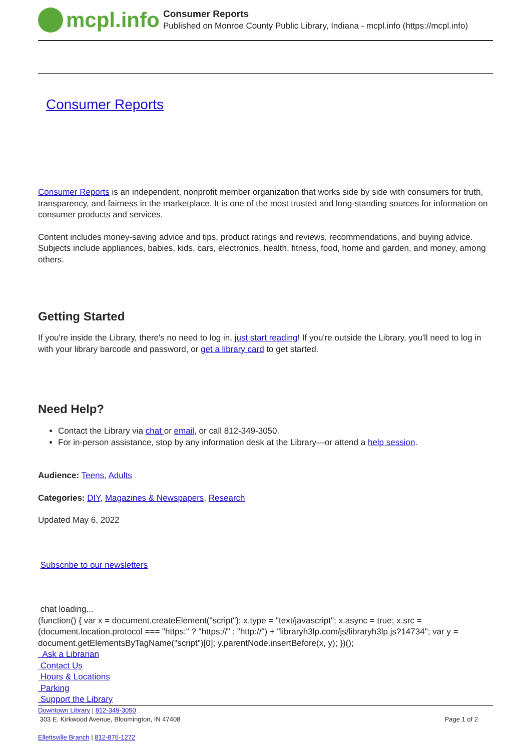mcpl.info
Consumer Reports
Published on Monroe County Public Library, Indiana - mcpl.info (https://mcpl.info)
Consumer Reports
Consumer Reports is an independent, nonprofit member organization that works side by side with consumers for truth, transparency, and fairness in the marketplace. It is one of the most trusted and long-standing sources for information on consumer products and services.
Content includes money-saving advice and tips, product ratings and reviews, recommendations, and buying advice. Subjects include appliances, babies, kids, cars, electronics, health, fitness, food, home and garden, and money, among others.
Getting Started
If you're inside the Library, there's no need to log in, just start reading! If you're outside the Library, you'll need to log in with your library barcode and password, or get a library card to get started.
Need Help?
Contact the Library via chat or email, or call 812-349-3050.
For in-person assistance, stop by any information desk at the Library—or attend a help session.
Audience: Teens, Adults
Categories: DIY, Magazines & Newspapers, Research
Updated May 6, 2022
Subscribe to our newsletters
chat loading...
(function() { var x = document.createElement("script"); x.type = "text/javascript"; x.async = true; x.src = (document.location.protocol === "https:" ? "https://" : "http://") + "libraryh3lp.com/js/libraryh3lp.js?14734"; var y = document.getElementsByTagName("script")[0]; y.parentNode.insertBefore(x, y); })();
Ask a Librarian
Contact Us
Hours & Locations
Parking
Support the Library
Downtown Library | 812-349-3050
303 E. Kirkwood Avenue, Bloomington, IN 47408
Ellettsville Branch | 812-876-1272
Page 1 of 2